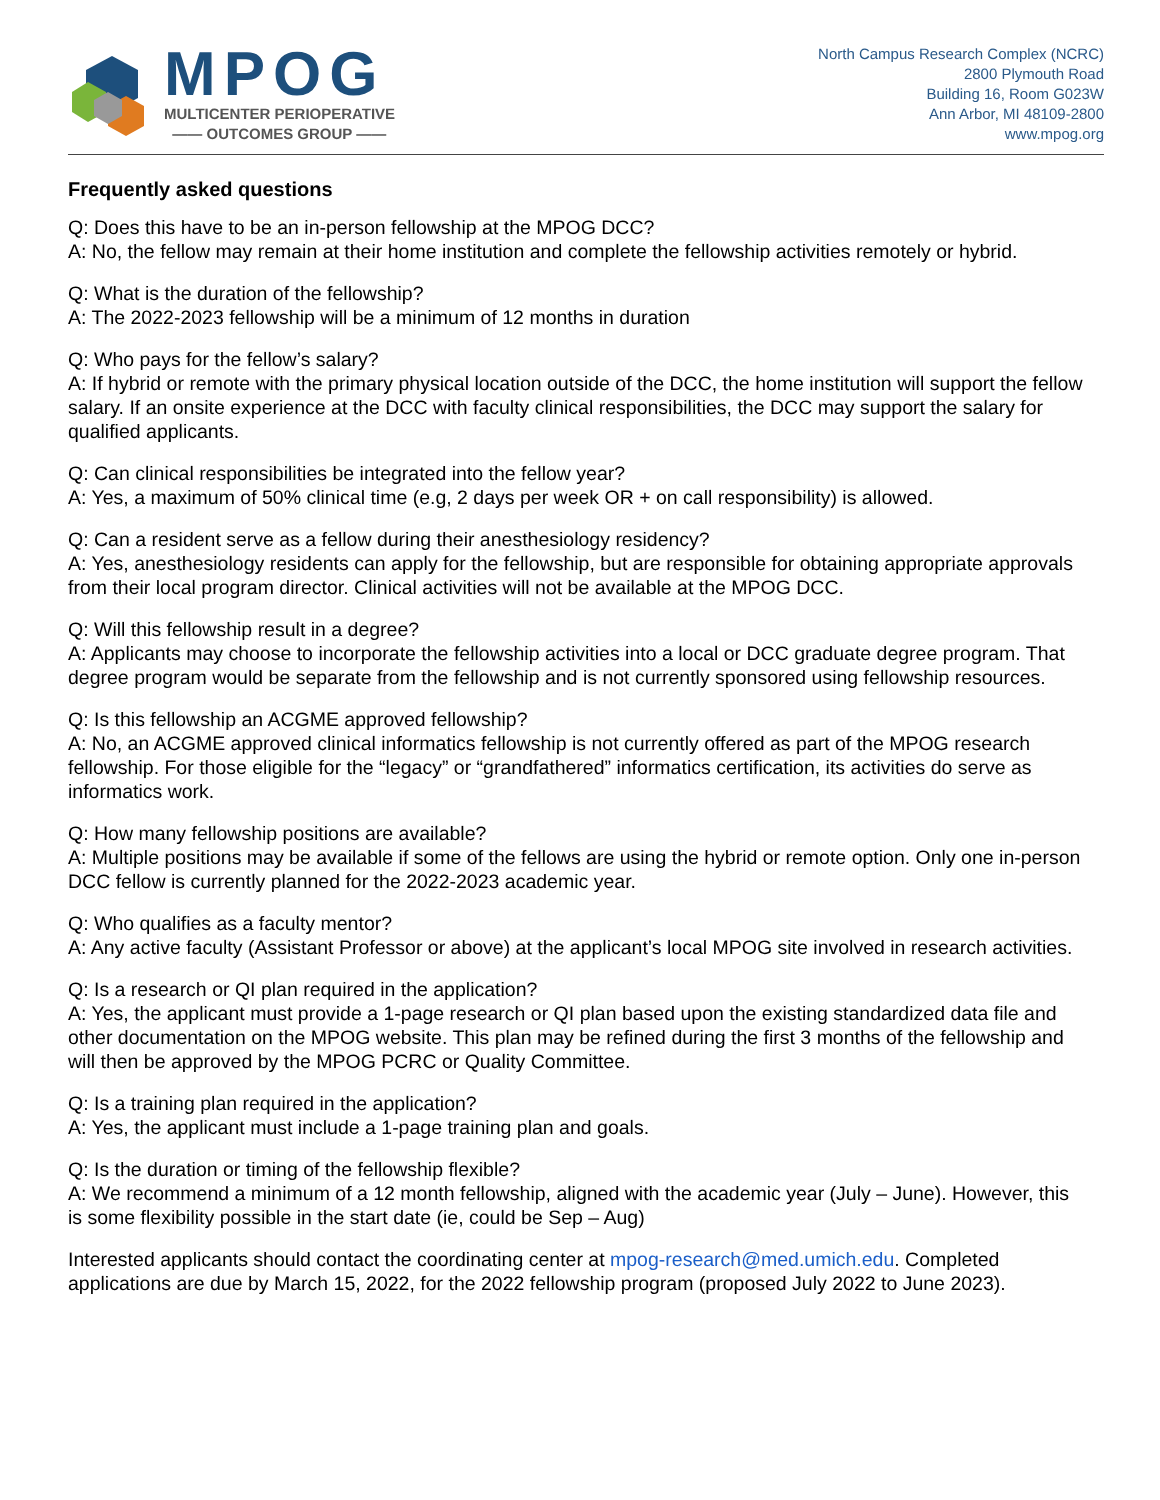MPOG
MULTICENTER PERIOPERATIVE
—— OUTCOMES GROUP ——
North Campus Research Complex (NCRC)
2800 Plymouth Road
Building 16, Room G023W
Ann Arbor, MI 48109-2800
www.mpog.org
Frequently asked questions
Q: Does this have to be an in-person fellowship at the MPOG DCC?
A: No, the fellow may remain at their home institution and complete the fellowship activities remotely or hybrid.
Q: What is the duration of the fellowship?
A: The 2022-2023 fellowship will be a minimum of 12 months in duration
Q: Who pays for the fellow’s salary?
A: If hybrid or remote with the primary physical location outside of the DCC, the home institution will support the fellow salary. If an onsite experience at the DCC with faculty clinical responsibilities, the DCC may support the salary for qualified applicants.
Q: Can clinical responsibilities be integrated into the fellow year?
A: Yes, a maximum of 50% clinical time (e.g, 2 days per week OR + on call responsibility) is allowed.
Q: Can a resident serve as a fellow during their anesthesiology residency?
A: Yes, anesthesiology residents can apply for the fellowship, but are responsible for obtaining appropriate approvals from their local program director. Clinical activities will not be available at the MPOG DCC.
Q: Will this fellowship result in a degree?
A: Applicants may choose to incorporate the fellowship activities into a local or DCC graduate degree program. That degree program would be separate from the fellowship and is not currently sponsored using fellowship resources.
Q: Is this fellowship an ACGME approved fellowship?
A: No, an ACGME approved clinical informatics fellowship is not currently offered as part of the MPOG research fellowship. For those eligible for the “legacy” or “grandfathered” informatics certification, its activities do serve as informatics work.
Q: How many fellowship positions are available?
A: Multiple positions may be available if some of the fellows are using the hybrid or remote option. Only one in-person DCC fellow is currently planned for the 2022-2023 academic year.
Q: Who qualifies as a faculty mentor?
A: Any active faculty (Assistant Professor or above) at the applicant’s local MPOG site involved in research activities.
Q: Is a research or QI plan required in the application?
A: Yes, the applicant must provide a 1-page research or QI plan based upon the existing standardized data file and other documentation on the MPOG website. This plan may be refined during the first 3 months of the fellowship and will then be approved by the MPOG PCRC or Quality Committee.
Q: Is a training plan required in the application?
A: Yes, the applicant must include a 1-page training plan and goals.
Q: Is the duration or timing of the fellowship flexible?
A: We recommend a minimum of a 12 month fellowship, aligned with the academic year (July – June). However, this is some flexibility possible in the start date (ie, could be Sep – Aug)
Interested applicants should contact the coordinating center at mpog-research@med.umich.edu. Completed applications are due by March 15, 2022, for the 2022 fellowship program (proposed July 2022 to June 2023).